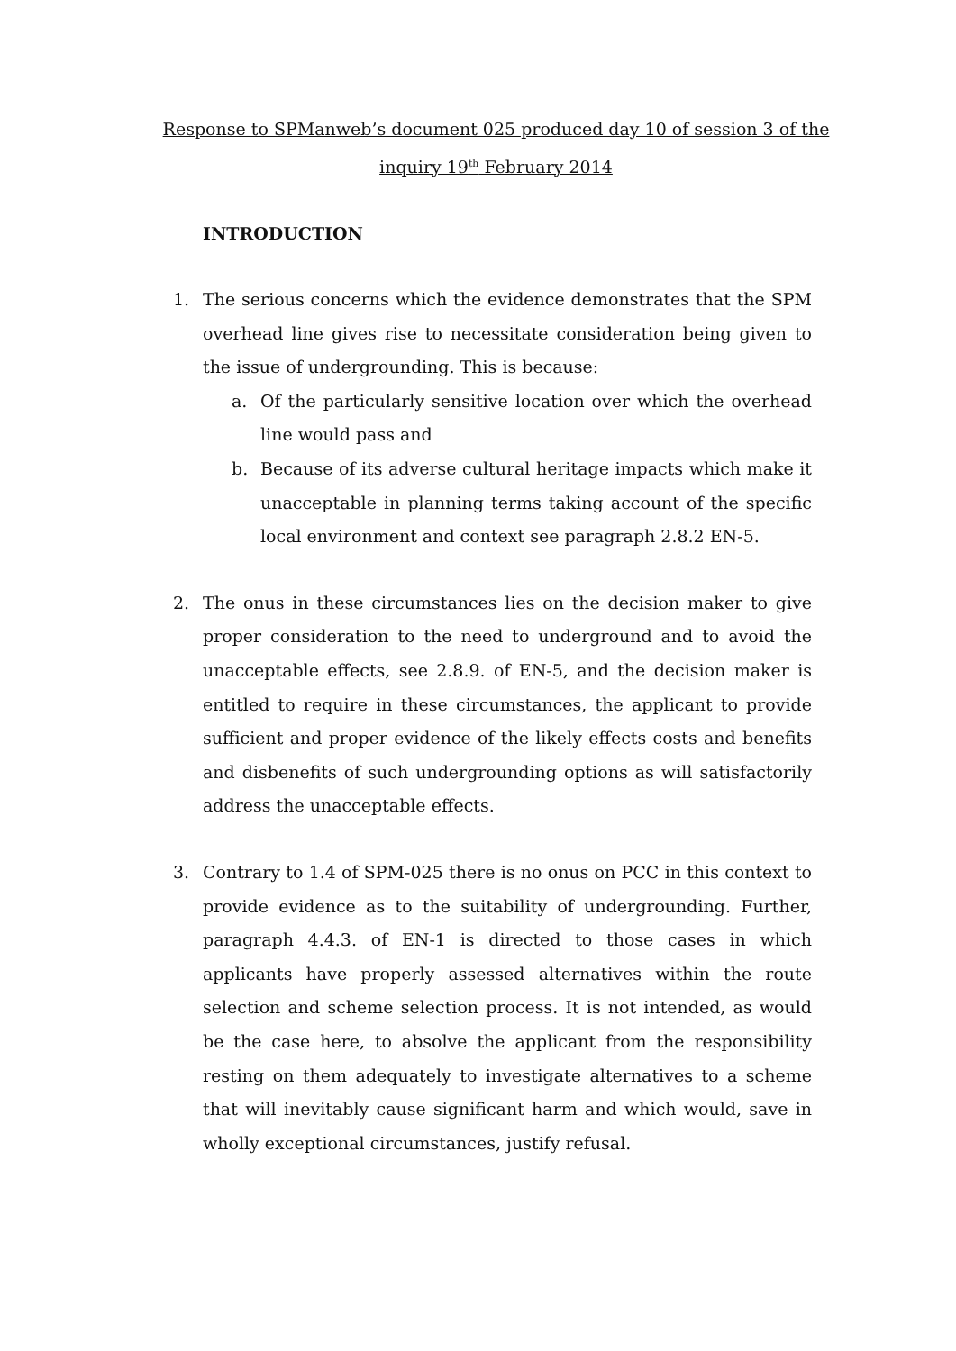Response to SPManweb’s document 025 produced day 10 of session 3 of the inquiry 19<sup>th</sup> February 2014
INTRODUCTION
1. The serious concerns which the evidence demonstrates that the SPM overhead line gives rise to necessitate consideration being given to the issue of undergrounding. This is because:
a. Of the particularly sensitive location over which the overhead line would pass and
b. Because of its adverse cultural heritage impacts which make it unacceptable in planning terms taking account of the specific local environment and context see paragraph 2.8.2 EN-5.
2. The onus in these circumstances lies on the decision maker to give proper consideration to the need to underground and to avoid the unacceptable effects, see 2.8.9. of EN-5, and the decision maker is entitled to require in these circumstances, the applicant to provide sufficient and proper evidence of the likely effects costs and benefits and disbenefits of such undergrounding options as will satisfactorily address the unacceptable effects.
3. Contrary to 1.4 of SPM-025 there is no onus on PCC in this context to provide evidence as to the suitability of undergrounding. Further, paragraph 4.4.3. of EN-1 is directed to those cases in which applicants have properly assessed alternatives within the route selection and scheme selection process. It is not intended, as would be the case here, to absolve the applicant from the responsibility resting on them adequately to investigate alternatives to a scheme that will inevitably cause significant harm and which would, save in wholly exceptional circumstances, justify refusal.